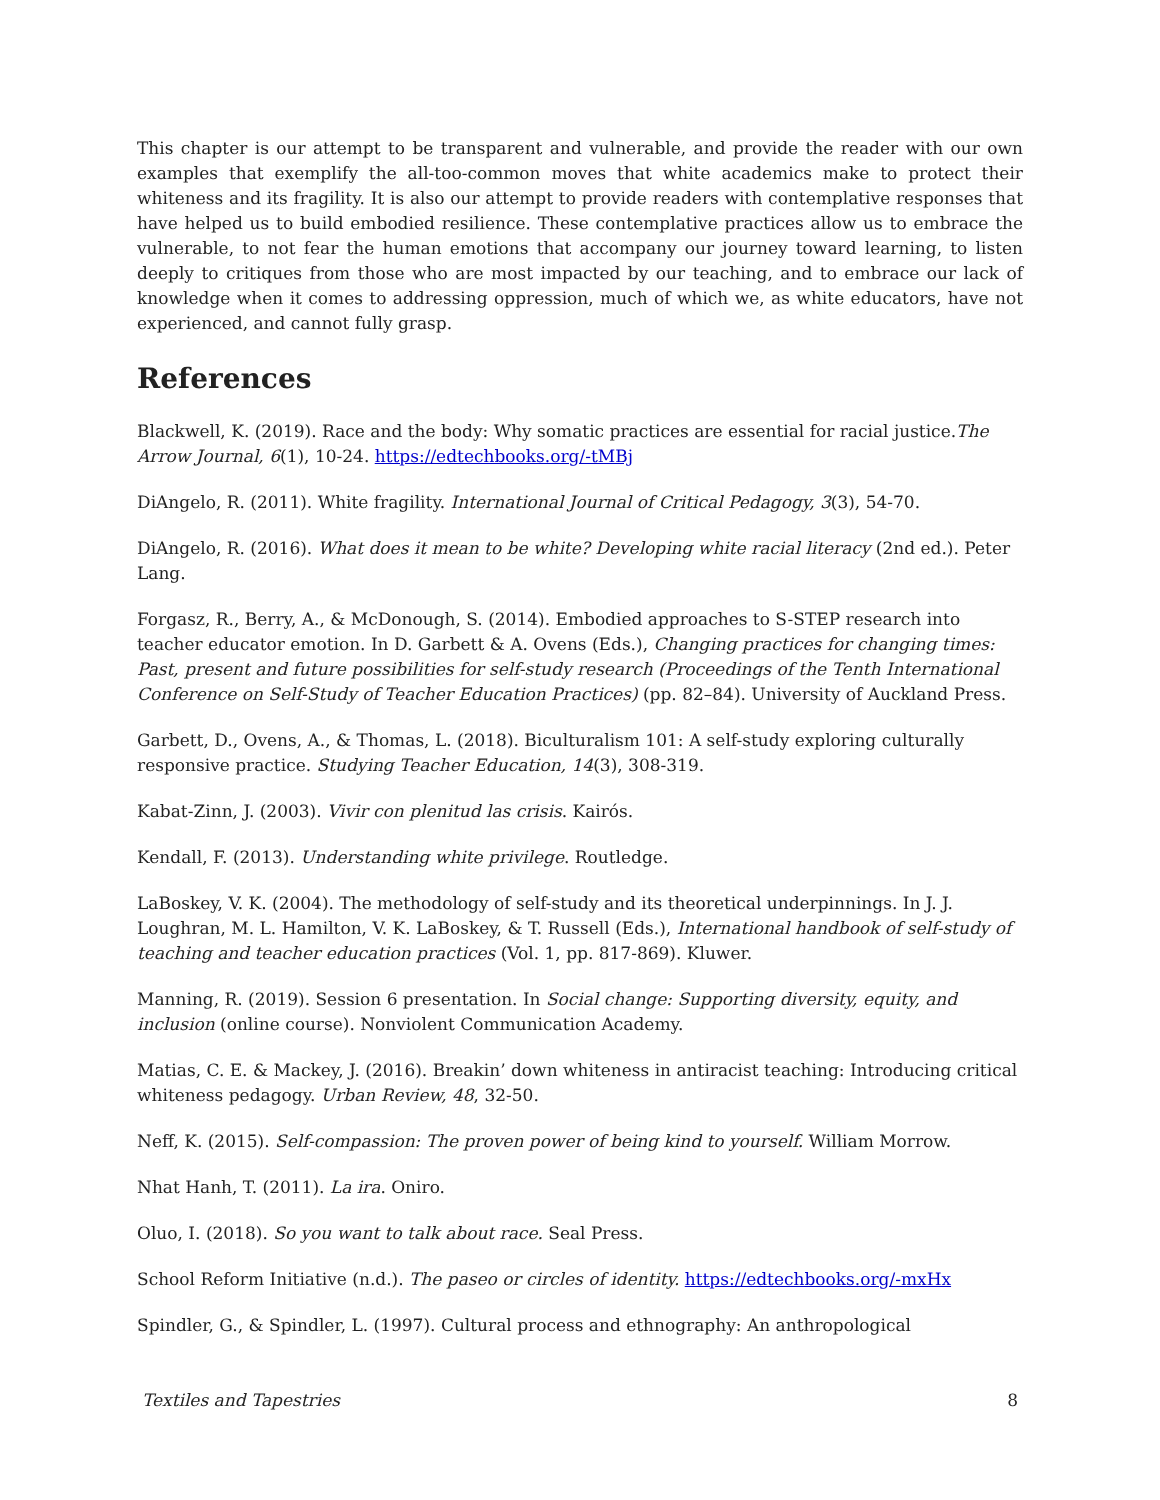This chapter is our attempt to be transparent and vulnerable, and provide the reader with our own examples that exemplify the all-too-common moves that white academics make to protect their whiteness and its fragility. It is also our attempt to provide readers with contemplative responses that have helped us to build embodied resilience. These contemplative practices allow us to embrace the vulnerable, to not fear the human emotions that accompany our journey toward learning, to listen deeply to critiques from those who are most impacted by our teaching, and to embrace our lack of knowledge when it comes to addressing oppression, much of which we, as white educators, have not experienced, and cannot fully grasp.
References
Blackwell, K. (2019). Race and the body: Why somatic practices are essential for racial justice.The Arrow Journal, 6(1), 10-24. https://edtechbooks.org/-tMBj
DiAngelo, R. (2011). White fragility. International Journal of Critical Pedagogy, 3(3), 54-70.
DiAngelo, R. (2016). What does it mean to be white? Developing white racial literacy (2nd ed.). Peter Lang.
Forgasz, R., Berry, A., & McDonough, S. (2014). Embodied approaches to S-STEP research into teacher educator emotion. In D. Garbett & A. Ovens (Eds.), Changing practices for changing times: Past, present and future possibilities for self-study research (Proceedings of the Tenth International Conference on Self-Study of Teacher Education Practices) (pp. 82–84). University of Auckland Press.
Garbett, D., Ovens, A., & Thomas, L. (2018). Biculturalism 101: A self-study exploring culturally responsive practice. Studying Teacher Education, 14(3), 308-319.
Kabat-Zinn, J. (2003). Vivir con plenitud las crisis. Kairós.
Kendall, F. (2013). Understanding white privilege. Routledge.
LaBoskey, V. K. (2004). The methodology of self-study and its theoretical underpinnings. In J. J. Loughran, M. L. Hamilton, V. K. LaBoskey, & T. Russell (Eds.), International handbook of self-study of teaching and teacher education practices (Vol. 1, pp. 817-869). Kluwer.
Manning, R. (2019). Session 6 presentation. In Social change: Supporting diversity, equity, and inclusion (online course). Nonviolent Communication Academy.
Matias, C. E. & Mackey, J. (2016). Breakin’ down whiteness in antiracist teaching: Introducing critical whiteness pedagogy. Urban Review, 48, 32-50.
Neff, K. (2015). Self-compassion: The proven power of being kind to yourself. William Morrow.
Nhat Hanh, T. (2011). La ira. Oniro.
Oluo, I. (2018). So you want to talk about race. Seal Press.
School Reform Initiative (n.d.). The paseo or circles of identity. https://edtechbooks.org/-mxHx
Spindler, G., & Spindler, L. (1997). Cultural process and ethnography: An anthropological
Textiles and Tapestries 8